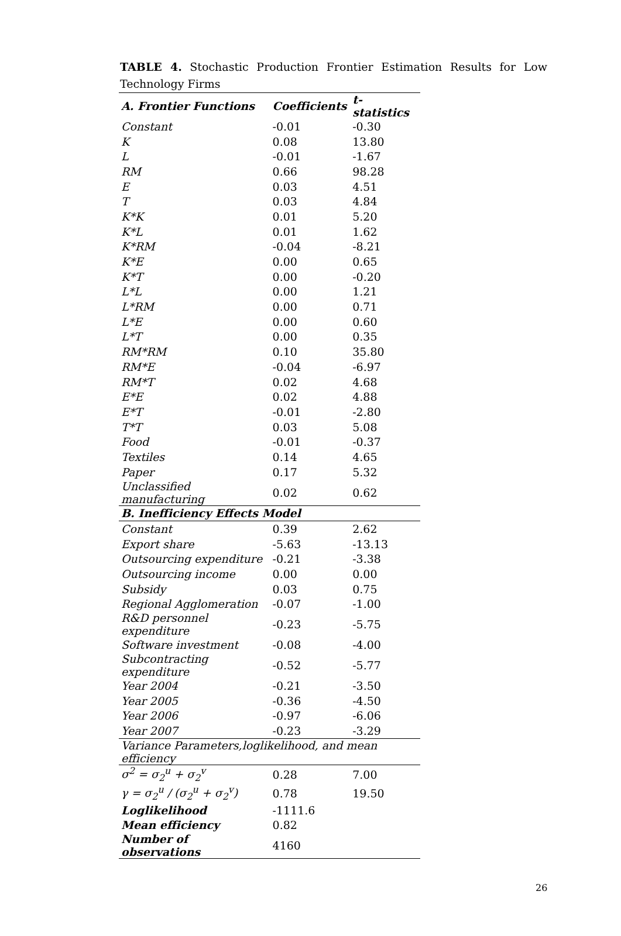TABLE 4. Stochastic Production Frontier Estimation Results for Low Technology Firms
| A. Frontier Functions | Coefficients | t-statistics |
| --- | --- | --- |
| Constant | -0.01 | -0.30 |
| K | 0.08 | 13.80 |
| L | -0.01 | -1.67 |
| RM | 0.66 | 98.28 |
| E | 0.03 | 4.51 |
| T | 0.03 | 4.84 |
| K*K | 0.01 | 5.20 |
| K*L | 0.01 | 1.62 |
| K*RM | -0.04 | -8.21 |
| K*E | 0.00 | 0.65 |
| K*T | 0.00 | -0.20 |
| L*L | 0.00 | 1.21 |
| L*RM | 0.00 | 0.71 |
| L*E | 0.00 | 0.60 |
| L*T | 0.00 | 0.35 |
| RM*RM | 0.10 | 35.80 |
| RM*E | -0.04 | -6.97 |
| RM*T | 0.02 | 4.68 |
| E*E | 0.02 | 4.88 |
| E*T | -0.01 | -2.80 |
| T*T | 0.03 | 5.08 |
| Food | -0.01 | -0.37 |
| Textiles | 0.14 | 4.65 |
| Paper | 0.17 | 5.32 |
| Unclassified manufacturing | 0.02 | 0.62 |
| B. Inefficiency Effects Model | | |
| Constant | 0.39 | 2.62 |
| Export share | -5.63 | -13.13 |
| Outsourcing expenditure | -0.21 | -3.38 |
| Outsourcing income | 0.00 | 0.00 |
| Subsidy | 0.03 | 0.75 |
| Regional Agglomeration | -0.07 | -1.00 |
| R&D personnel expenditure | -0.23 | -5.75 |
| Software investment | -0.08 | -4.00 |
| Subcontracting expenditure | -0.52 | -5.77 |
| Year 2004 | -0.21 | -3.50 |
| Year 2005 | -0.36 | -4.50 |
| Year 2006 | -0.97 | -6.06 |
| Year 2007 | -0.23 | -3.29 |
| Variance Parameters,loglikelihood, and mean efficiency | | |
| σ<sup>2</sup> = σ<sub>2</sub><sup>u</sup> + σ<sub>2</sub><sup>v</sup> | 0.28 | 7.00 |
| γ = σ<sub>2</sub><sup>u</sup> / (σ<sub>2</sub><sup>u</sup> + σ<sub>2</sub><sup>v</sup>) | 0.78 | 19.50 |
| Loglikelihood | -1111.6 | |
| Mean efficiency | 0.82 | |
| Number of observations | 4160 | |
26